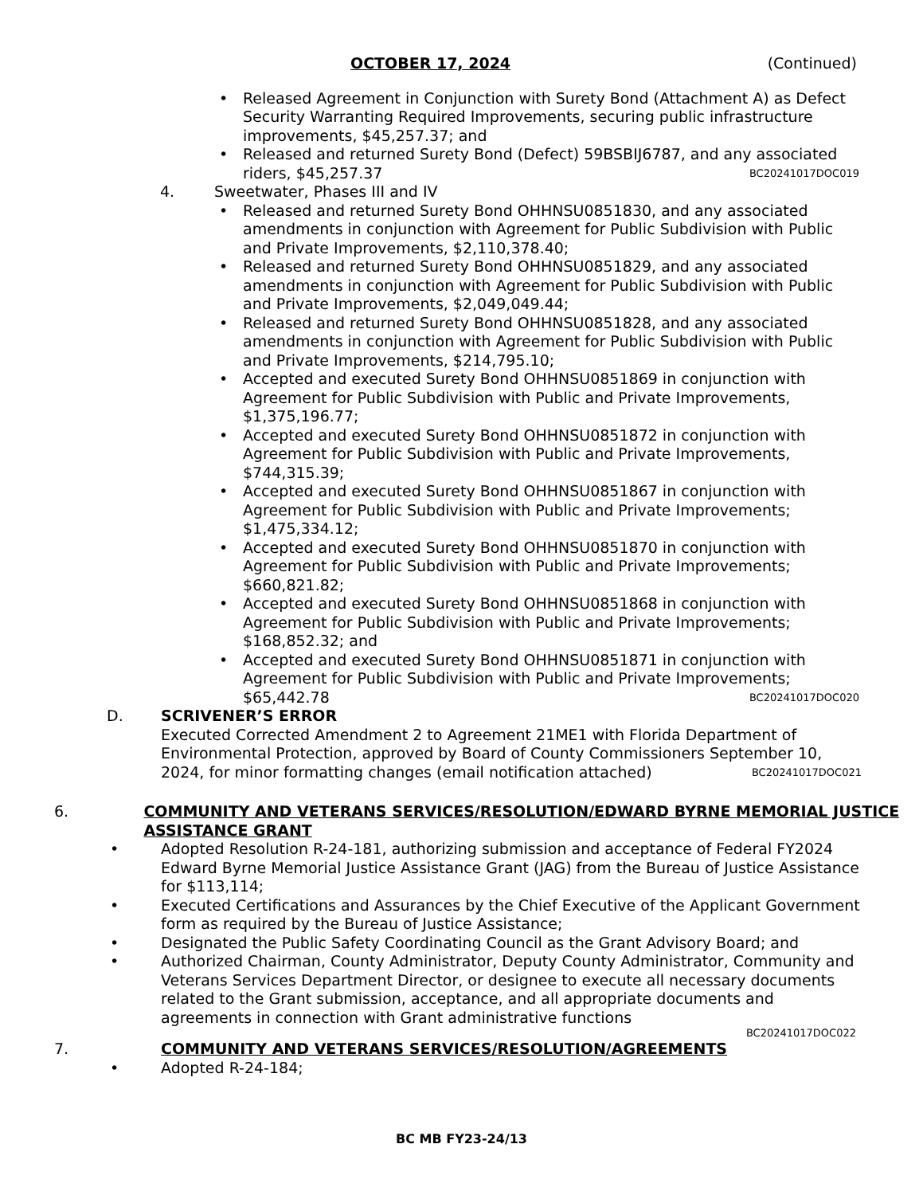OCTOBER 17, 2024 (Continued)
• Released Agreement in Conjunction with Surety Bond (Attachment A) as Defect Security Warranting Required Improvements, securing public infrastructure improvements, $45,257.37; and
• Released and returned Surety Bond (Defect) 59BSBIJ6787, and any associated riders, $45,257.37 BC20241017DOC019
4. Sweetwater, Phases III and IV
• Released and returned Surety Bond OHHNSU0851830, and any associated amendments in conjunction with Agreement for Public Subdivision with Public and Private Improvements, $2,110,378.40;
• Released and returned Surety Bond OHHNSU0851829, and any associated amendments in conjunction with Agreement for Public Subdivision with Public and Private Improvements, $2,049,049.44;
• Released and returned Surety Bond OHHNSU0851828, and any associated amendments in conjunction with Agreement for Public Subdivision with Public and Private Improvements, $214,795.10;
• Accepted and executed Surety Bond OHHNSU0851869 in conjunction with Agreement for Public Subdivision with Public and Private Improvements, $1,375,196.77;
• Accepted and executed Surety Bond OHHNSU0851872 in conjunction with Agreement for Public Subdivision with Public and Private Improvements, $744,315.39;
• Accepted and executed Surety Bond OHHNSU0851867 in conjunction with Agreement for Public Subdivision with Public and Private Improvements; $1,475,334.12;
• Accepted and executed Surety Bond OHHNSU0851870 in conjunction with Agreement for Public Subdivision with Public and Private Improvements; $660,821.82;
• Accepted and executed Surety Bond OHHNSU0851868 in conjunction with Agreement for Public Subdivision with Public and Private Improvements; $168,852.32; and
• Accepted and executed Surety Bond OHHNSU0851871 in conjunction with Agreement for Public Subdivision with Public and Private Improvements; $65,442.78 BC20241017DOC020
D. SCRIVENER’S ERROR
Executed Corrected Amendment 2 to Agreement 21ME1 with Florida Department of Environmental Protection, approved by Board of County Commissioners September 10, 2024, for minor formatting changes (email notification attached) BC20241017DOC021
6. COMMUNITY AND VETERANS SERVICES/RESOLUTION/EDWARD BYRNE MEMORIAL JUSTICE ASSISTANCE GRANT
• Adopted Resolution R-24-181, authorizing submission and acceptance of Federal FY2024 Edward Byrne Memorial Justice Assistance Grant (JAG) from the Bureau of Justice Assistance for $113,114;
• Executed Certifications and Assurances by the Chief Executive of the Applicant Government form as required by the Bureau of Justice Assistance;
• Designated the Public Safety Coordinating Council as the Grant Advisory Board; and
• Authorized Chairman, County Administrator, Deputy County Administrator, Community and Veterans Services Department Director, or designee to execute all necessary documents related to the Grant submission, acceptance, and all appropriate documents and agreements in connection with Grant administrative functions
BC20241017DOC022
7. COMMUNITY AND VETERANS SERVICES/RESOLUTION/AGREEMENTS
• Adopted R-24-184;
BC MB FY23-24/13